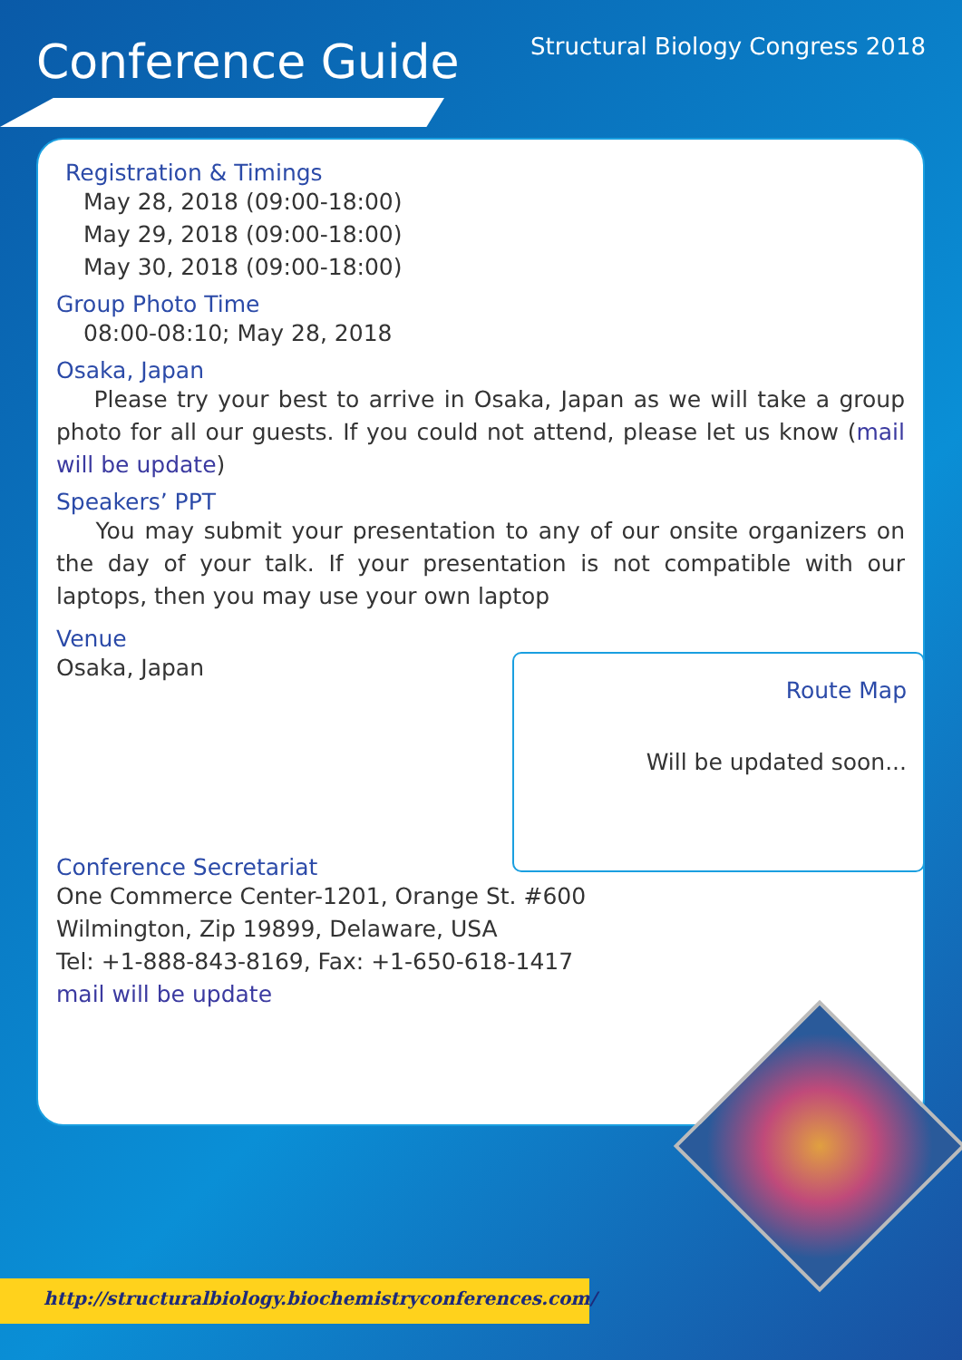Conference Guide
Structural Biology Congress 2018
Registration & Timings
May 28, 2018 (09:00-18:00)
May 29, 2018 (09:00-18:00)
May 30, 2018 (09:00-18:00)
Group Photo Time
08:00-08:10; May 28, 2018
Osaka, Japan
Please try your best to arrive in Osaka, Japan as we will take a group photo for all our guests. If you could not attend, please let us know (mail will be update)
Speakers’ PPT
You may submit your presentation to any of our onsite organizers on the day of your talk. If your presentation is not compatible with our laptops, then you may use your own laptop
Venue
Route Map
Will be updated soon...
Osaka, Japan
Conference Secretariat
One Commerce Center-1201, Orange St. #600
Wilmington, Zip 19899, Delaware, USA
Tel: +1-888-843-8169, Fax: +1-650-618-1417
mail will be update
http://structuralbiology.biochemistryconferences.com/